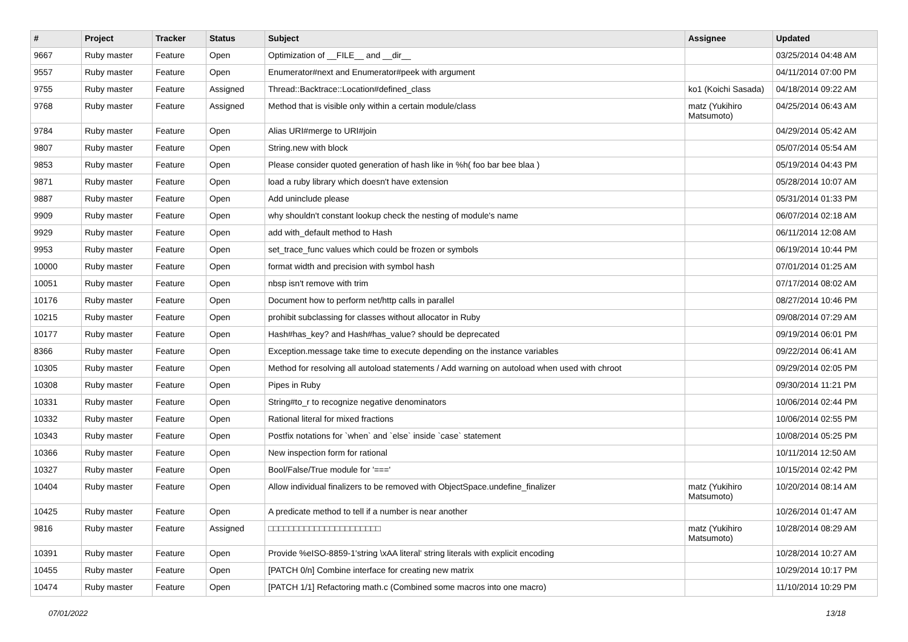| # | Project | Tracker | Status | Subject | Assignee | Updated |
| --- | --- | --- | --- | --- | --- | --- |
| 9667 | Ruby master | Feature | Open | Optimization of __FILE__ and __dir__ | | 03/25/2014 04:48 AM |
| 9557 | Ruby master | Feature | Open | Enumerator#next and Enumerator#peek with argument | | 04/11/2014 07:00 PM |
| 9755 | Ruby master | Feature | Assigned | Thread::Backtrace::Location#defined_class | ko1 (Koichi Sasada) | 04/18/2014 09:22 AM |
| 9768 | Ruby master | Feature | Assigned | Method that is visible only within a certain module/class | matz (Yukihiro Matsumoto) | 04/25/2014 06:43 AM |
| 9784 | Ruby master | Feature | Open | Alias URI#merge to URI#join | | 04/29/2014 05:42 AM |
| 9807 | Ruby master | Feature | Open | String.new with block | | 05/07/2014 05:54 AM |
| 9853 | Ruby master | Feature | Open | Please consider quoted generation of hash like in %h( foo bar bee blaa ) | | 05/19/2014 04:43 PM |
| 9871 | Ruby master | Feature | Open | load a ruby library which doesn't have extension | | 05/28/2014 10:07 AM |
| 9887 | Ruby master | Feature | Open | Add uninclude please | | 05/31/2014 01:33 PM |
| 9909 | Ruby master | Feature | Open | why shouldn't constant lookup check the nesting of module's name | | 06/07/2014 02:18 AM |
| 9929 | Ruby master | Feature | Open | add with_default method to Hash | | 06/11/2014 12:08 AM |
| 9953 | Ruby master | Feature | Open | set_trace_func values which could be frozen or symbols | | 06/19/2014 10:44 PM |
| 10000 | Ruby master | Feature | Open | format width and precision with symbol hash | | 07/01/2014 01:25 AM |
| 10051 | Ruby master | Feature | Open | nbsp isn't remove with trim | | 07/17/2014 08:02 AM |
| 10176 | Ruby master | Feature | Open | Document how to perform net/http calls in parallel | | 08/27/2014 10:46 PM |
| 10215 | Ruby master | Feature | Open | prohibit subclassing for classes without allocator in Ruby | | 09/08/2014 07:29 AM |
| 10177 | Ruby master | Feature | Open | Hash#has_key? and Hash#has_value? should be deprecated | | 09/19/2014 06:01 PM |
| 8366 | Ruby master | Feature | Open | Exception.message take time to execute depending on the instance variables | | 09/22/2014 06:41 AM |
| 10305 | Ruby master | Feature | Open | Method for resolving all autoload statements / Add warning on autoload when used with chroot | | 09/29/2014 02:05 PM |
| 10308 | Ruby master | Feature | Open | Pipes in Ruby | | 09/30/2014 11:21 PM |
| 10331 | Ruby master | Feature | Open | String#to_r to recognize negative denominators | | 10/06/2014 02:44 PM |
| 10332 | Ruby master | Feature | Open | Rational literal for mixed fractions | | 10/06/2014 02:55 PM |
| 10343 | Ruby master | Feature | Open | Postfix notations for `when` and `else` inside `case` statement | | 10/08/2014 05:25 PM |
| 10366 | Ruby master | Feature | Open | New inspection form for rational | | 10/11/2014 12:50 AM |
| 10327 | Ruby master | Feature | Open | Bool/False/True module for '===' | | 10/15/2014 02:42 PM |
| 10404 | Ruby master | Feature | Open | Allow individual finalizers to be removed with ObjectSpace.undefine_finalizer | matz (Yukihiro Matsumoto) | 10/20/2014 08:14 AM |
| 10425 | Ruby master | Feature | Open | A predicate method to tell if a number is near another | | 10/26/2014 01:47 AM |
| 9816 | Ruby master | Feature | Assigned | □□□□□□□□□□□□□□□□□□□□□□ | matz (Yukihiro Matsumoto) | 10/28/2014 08:29 AM |
| 10391 | Ruby master | Feature | Open | Provide %eISO-8859-1'string \xAA literal' string literals with explicit encoding | | 10/28/2014 10:27 AM |
| 10455 | Ruby master | Feature | Open | [PATCH 0/n] Combine interface for creating new matrix | | 10/29/2014 10:17 PM |
| 10474 | Ruby master | Feature | Open | [PATCH 1/1] Refactoring math.c (Combined some macros into one macro) | | 11/10/2014 10:29 PM |
07/01/2022 13/18